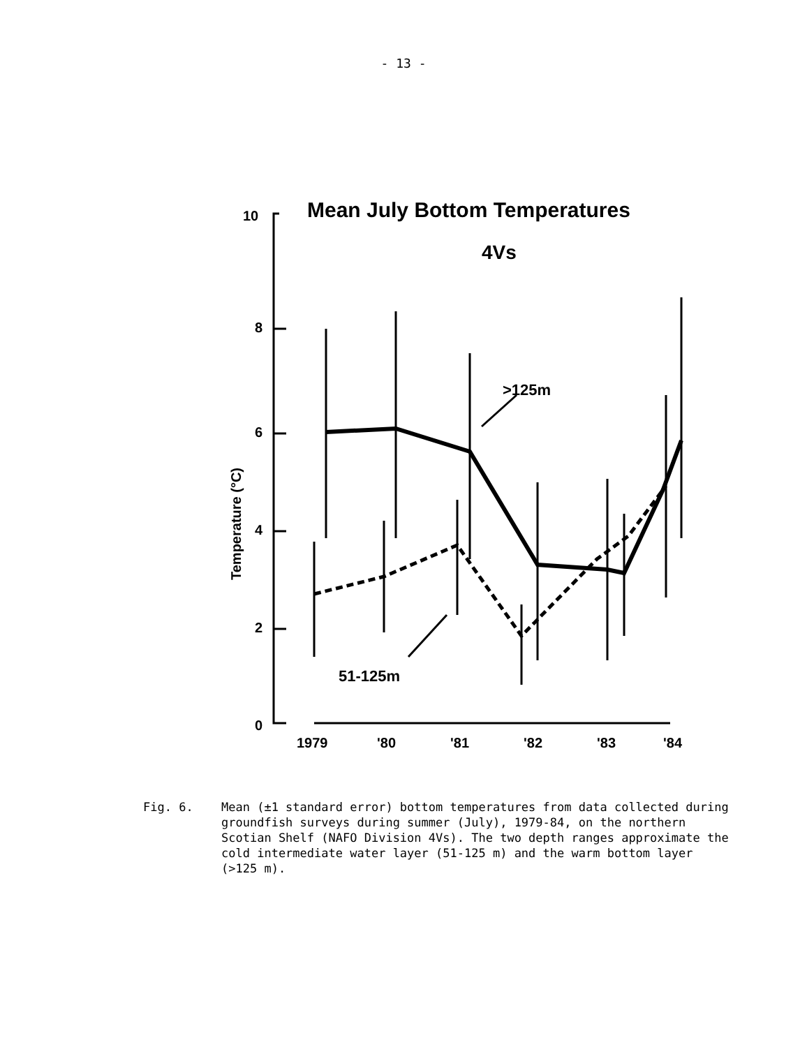- 13 -
Mean July Bottom Temperatures
4Vs
10
8
6
4
2
0
Temperature (°C)
>125m
51-125m
1979
'80
'81
'82
'83
'84
Fig. 6. Mean (±1 standard error) bottom temperatures from data collected during groundfish surveys during summer (July), 1979-84, on the northern Scotian Shelf (NAFO Division 4Vs). The two depth ranges approximate the cold intermediate water layer (51-125 m) and the warm bottom layer (>125 m).